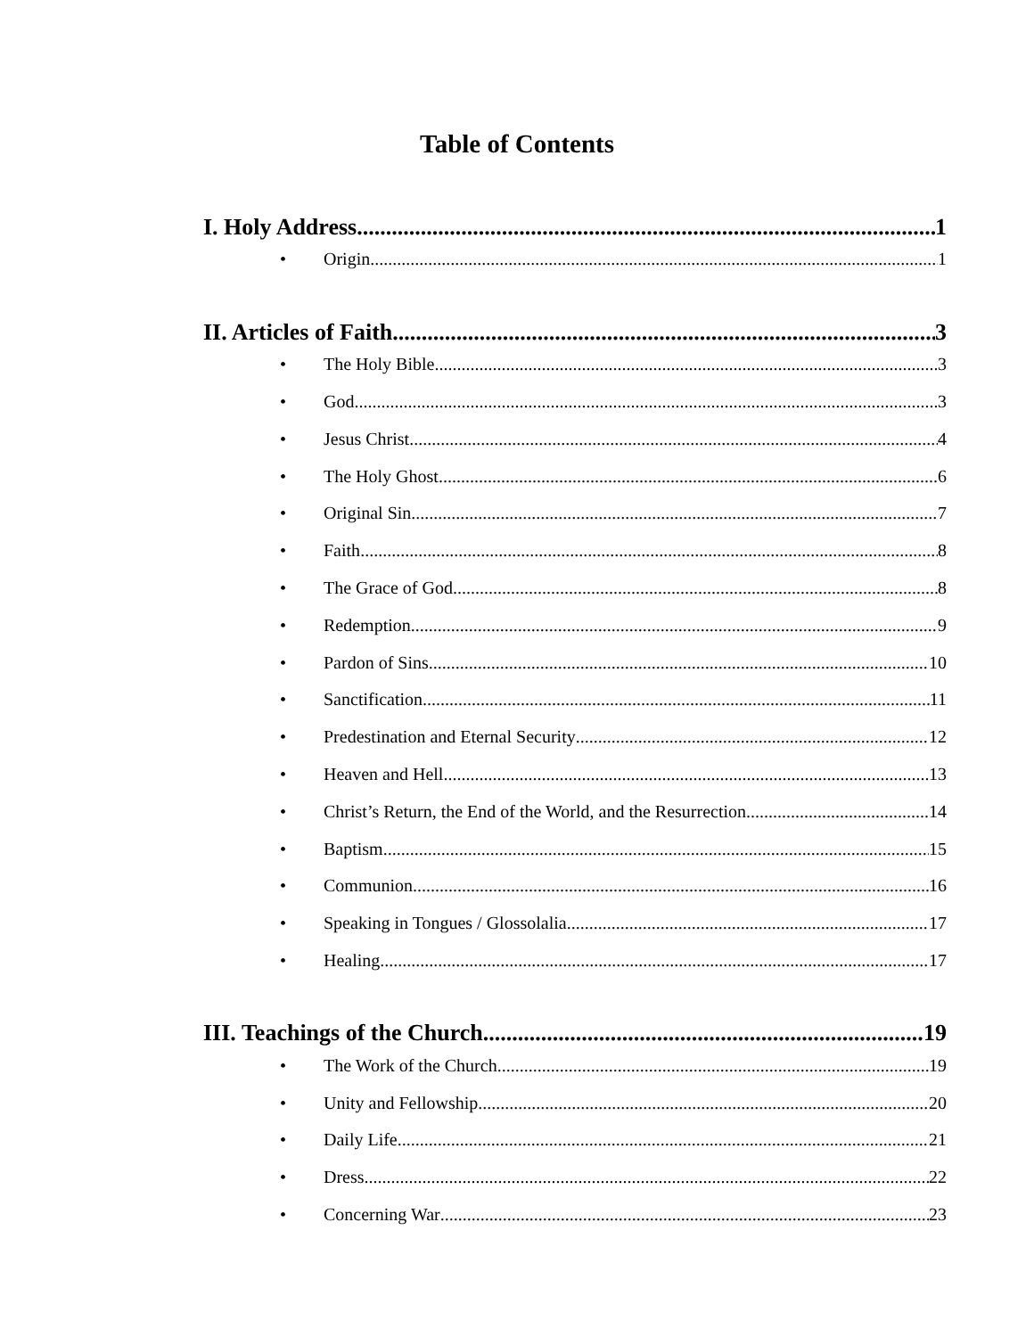Table of Contents
I. Holy Address 1
• Origin 1
II. Articles of Faith 3
• The Holy Bible 3
• God 3
• Jesus Christ 4
• The Holy Ghost 6
• Original Sin 7
• Faith 8
• The Grace of God 8
• Redemption 9
• Pardon of Sins 10
• Sanctification 11
• Predestination and Eternal Security 12
• Heaven and Hell 13
• Christ’s Return, the End of the World, and the Resurrection 14
• Baptism 15
• Communion 16
• Speaking in Tongues / Glossolalia 17
• Healing 17
III. Teachings of the Church 19
• The Work of the Church 19
• Unity and Fellowship 20
• Daily Life 21
• Dress 22
• Concerning War 23